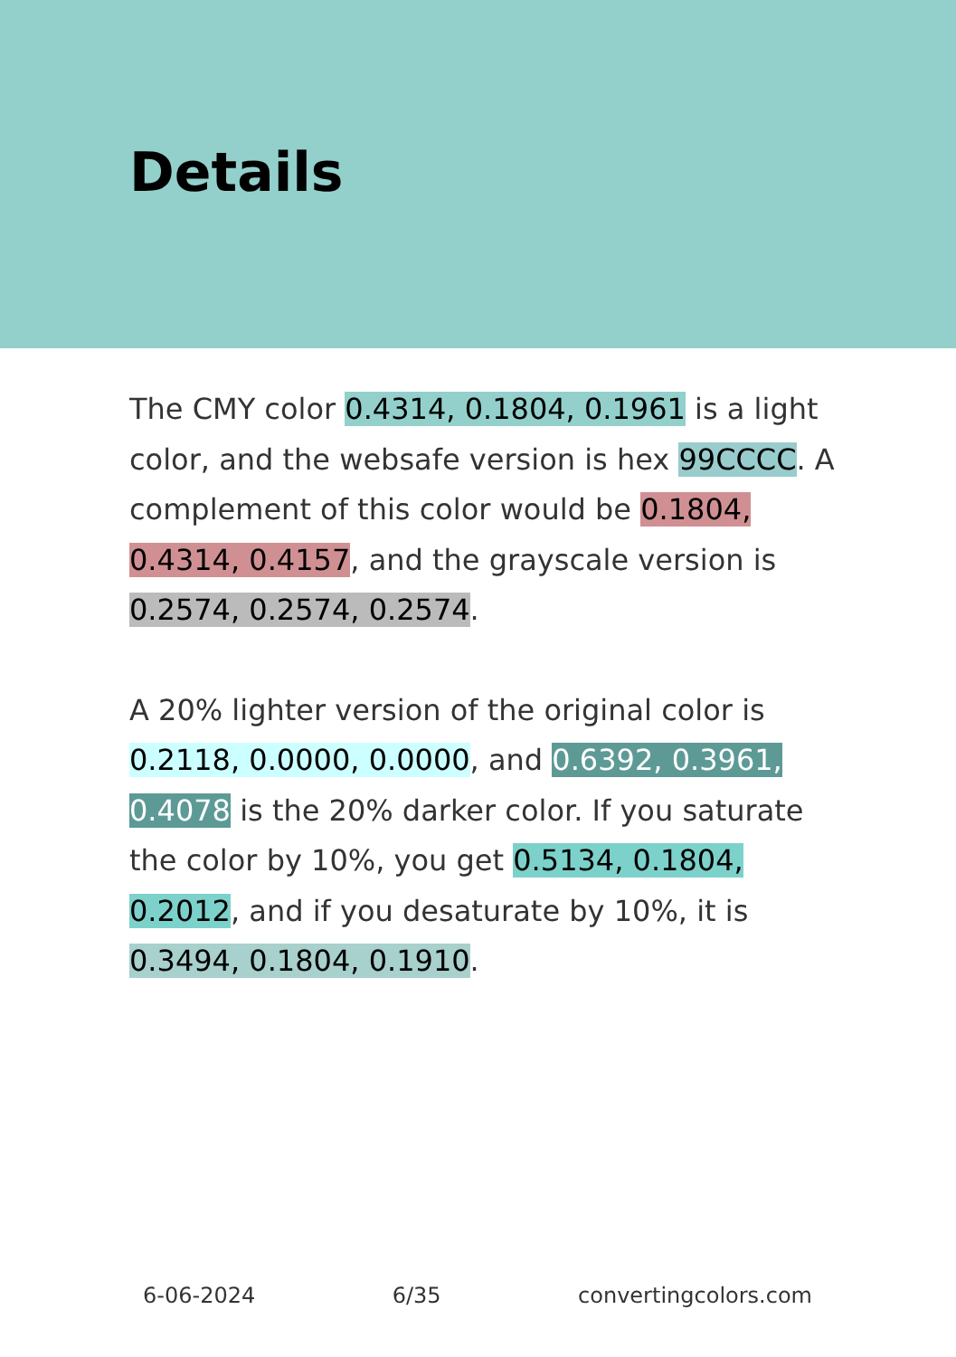Details
The CMY color 0.4314, 0.1804, 0.1961 is a light color, and the websafe version is hex 99CCCC. A complement of this color would be 0.1804, 0.4314, 0.4157, and the grayscale version is 0.2574, 0.2574, 0.2574.
A 20% lighter version of the original color is 0.2118, 0.0000, 0.0000, and 0.6392, 0.3961, 0.4078 is the 20% darker color. If you saturate the color by 10%, you get 0.5134, 0.1804, 0.2012, and if you desaturate by 10%, it is 0.3494, 0.1804, 0.1910.
6-06-2024 6/35 convertingcolors.com